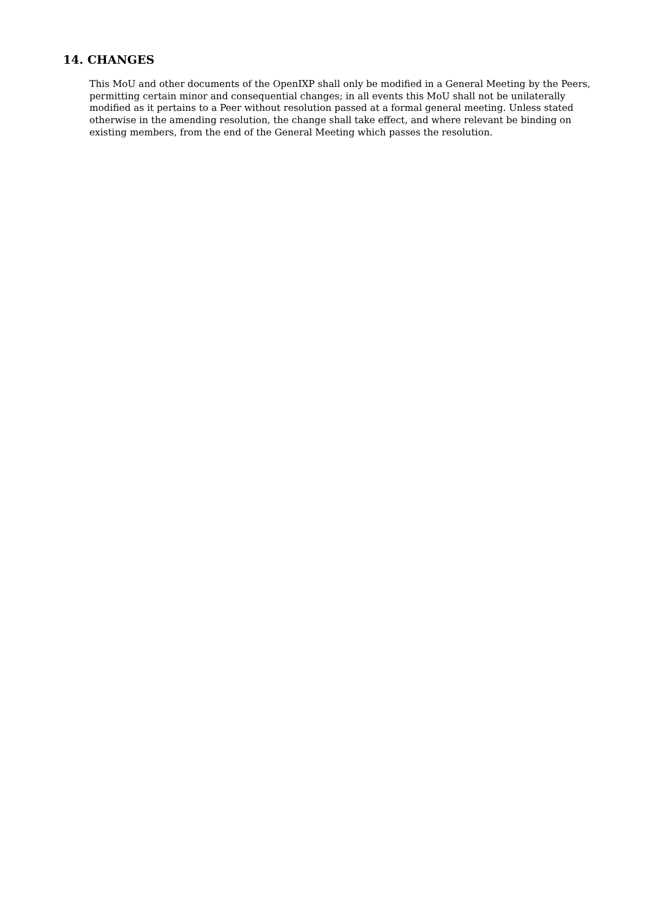14. CHANGES
This MoU and other documents of the OpenIXP shall only be modified in a General Meeting by the Peers, permitting certain minor and consequential changes; in all events this MoU shall not be unilaterally modified as it pertains to a Peer without resolution passed at a formal general meeting. Unless stated otherwise in the amending resolution, the change shall take effect, and where relevant be binding on existing members, from the end of the General Meeting which passes the resolution.